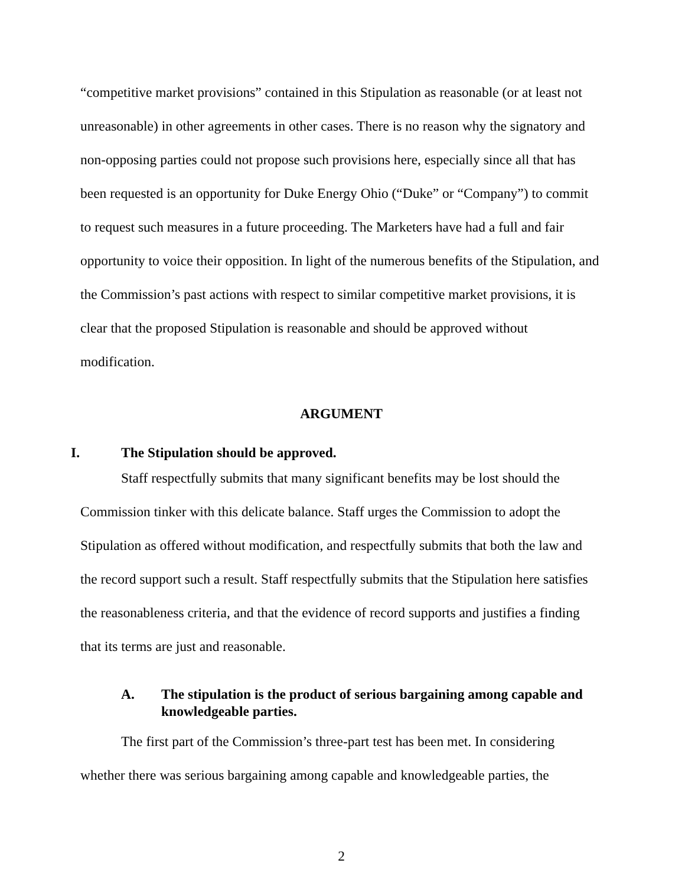“competitive market provisions” contained in this Stipulation as reasonable (or at least not unreasonable) in other agreements in other cases. There is no reason why the signatory and non-opposing parties could not propose such provisions here, especially since all that has been requested is an opportunity for Duke Energy Ohio (“Duke” or “Company”) to commit to request such measures in a future proceeding. The Marketers have had a full and fair opportunity to voice their opposition. In light of the numerous benefits of the Stipulation, and the Commission’s past actions with respect to similar competitive market provisions, it is clear that the proposed Stipulation is reasonable and should be approved without modification.
ARGUMENT
I. The Stipulation should be approved.
Staff respectfully submits that many significant benefits may be lost should the Commission tinker with this delicate balance. Staff urges the Commission to adopt the Stipulation as offered without modification, and respectfully submits that both the law and the record support such a result. Staff respectfully submits that the Stipulation here satisfies the reasonableness criteria, and that the evidence of record supports and justifies a finding that its terms are just and reasonable.
A. The stipulation is the product of serious bargaining among capable and knowledgeable parties.
The first part of the Commission’s three-part test has been met. In considering whether there was serious bargaining among capable and knowledgeable parties, the
2